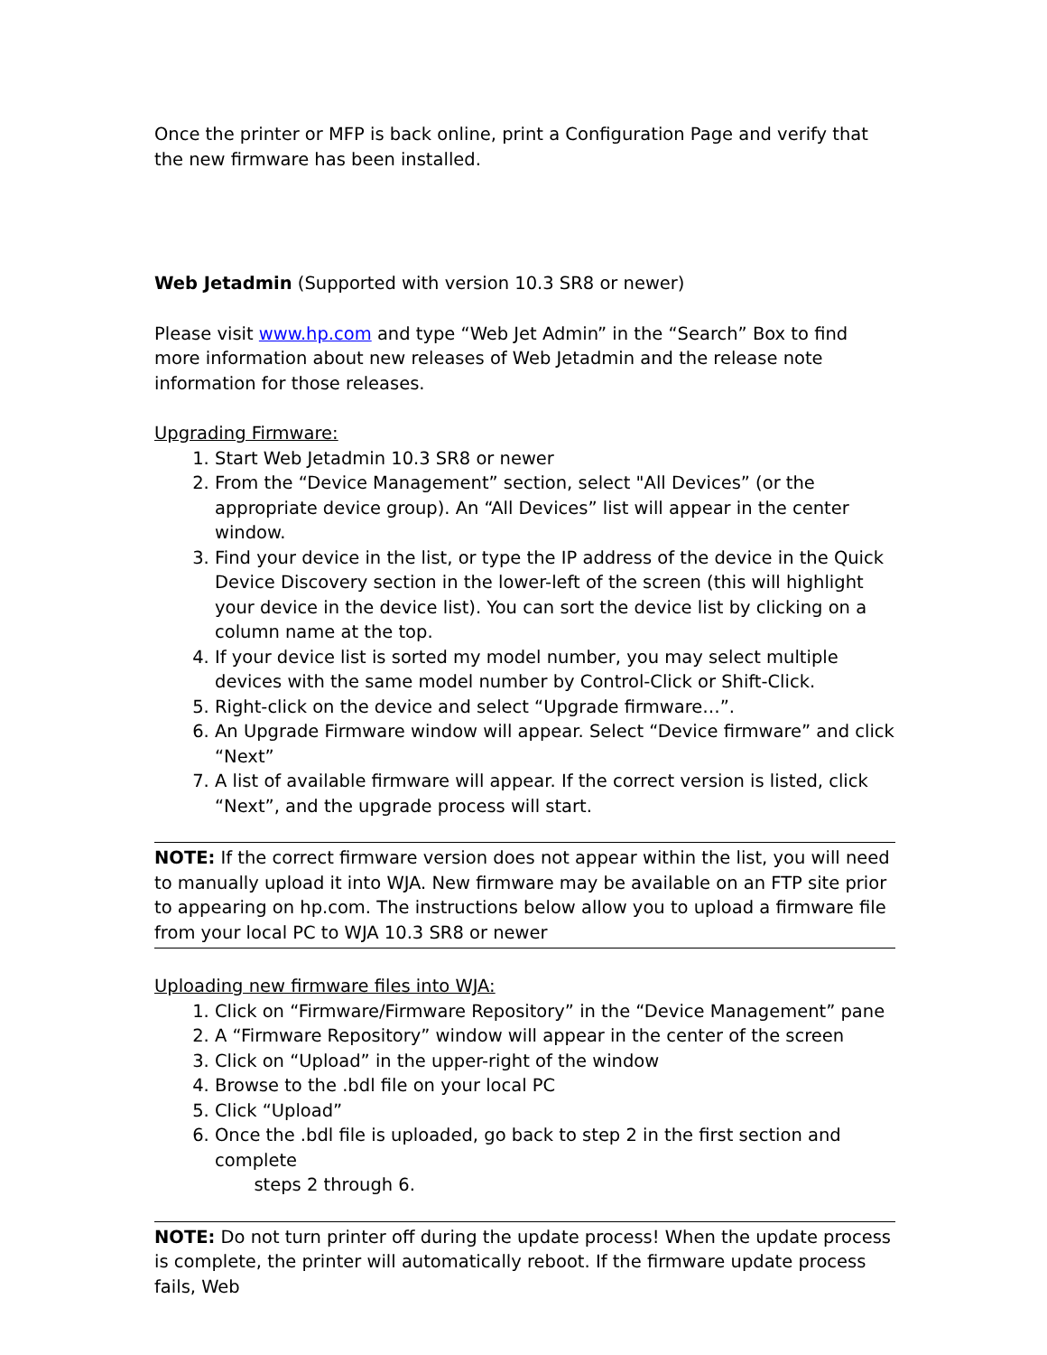Once the printer or MFP is back online, print a Configuration Page and verify that the new firmware has been installed.
Web Jetadmin (Supported with version 10.3 SR8 or newer)
Please visit www.hp.com and type “Web Jet Admin” in the “Search” Box to find more information about new releases of Web Jetadmin and the release note information for those releases.
Upgrading Firmware:
1. Start Web Jetadmin 10.3 SR8 or newer
2. From the “Device Management” section, select "All Devices” (or the appropriate device group). An “All Devices” list will appear in the center window.
3. Find your device in the list, or type the IP address of the device in the Quick Device Discovery section in the lower-left of the screen (this will highlight your device in the device list). You can sort the device list by clicking on a column name at the top.
4. If your device list is sorted my model number, you may select multiple devices with the same model number by Control-Click or Shift-Click.
5. Right-click on the device and select “Upgrade firmware…”.
6. An Upgrade Firmware window will appear. Select “Device firmware” and click “Next”
7. A list of available firmware will appear. If the correct version is listed, click “Next”, and the upgrade process will start.
NOTE: If the correct firmware version does not appear within the list, you will need to manually upload it into WJA. New firmware may be available on an FTP site prior to appearing on hp.com. The instructions below allow you to upload a firmware file from your local PC to WJA 10.3 SR8 or newer
Uploading new firmware files into WJA:
1. Click on “Firmware/Firmware Repository” in the “Device Management” pane
2. A “Firmware Repository” window will appear in the center of the screen
3. Click on “Upload” in the upper-right of the window
4. Browse to the .bdl file on your local PC
5. Click “Upload”
6. Once the .bdl file is uploaded, go back to step 2 in the first section and complete
steps 2 through 6.
NOTE: Do not turn printer off during the update process! When the update process is complete, the printer will automatically reboot. If the firmware update process fails, Web